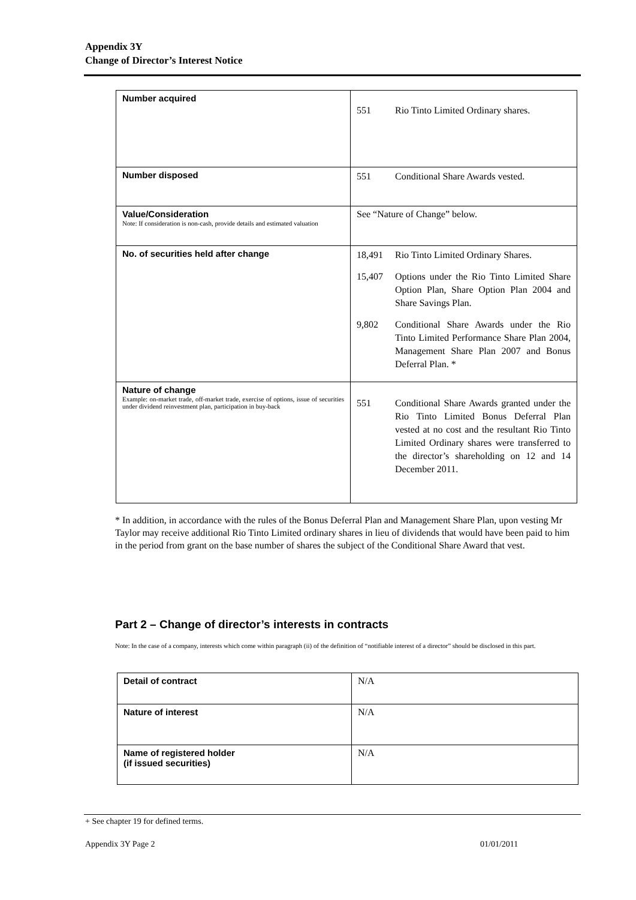Appendix 3Y
Change of Director’s Interest Notice
| Number acquired | 551 Rio Tinto Limited Ordinary shares. |
| Number disposed | 551 Conditional Share Awards vested. |
| Value/Consideration Note: If consideration is non-cash, provide details and estimated valuation | See “Nature of Change” below. |
| No. of securities held after change | 18,491 Rio Tinto Limited Ordinary Shares. 15,407 Options under the Rio Tinto Limited Share Option Plan, Share Option Plan 2004 and Share Savings Plan. 9,802 Conditional Share Awards under the Rio Tinto Limited Performance Share Plan 2004, Management Share Plan 2007 and Bonus Deferral Plan. * |
| Nature of change Example: on-market trade, off-market trade, exercise of options, issue of securities under dividend reinvestment plan, participation in buy-back | 551 Conditional Share Awards granted under the Rio Tinto Limited Bonus Deferral Plan vested at no cost and the resultant Rio Tinto Limited Ordinary shares were transferred to the director’s shareholding on 12 and 14 December 2011. |
* In addition, in accordance with the rules of the Bonus Deferral Plan and Management Share Plan, upon vesting Mr Taylor may receive additional Rio Tinto Limited ordinary shares in lieu of dividends that would have been paid to him in the period from grant on the base number of shares the subject of the Conditional Share Award that vest.
Part 2 – Change of director’s interests in contracts
Note: In the case of a company, interests which come within paragraph (ii) of the definition of “notifiable interest of a director” should be disclosed in this part.
| Detail of contract | N/A |
| Nature of interest | N/A |
| Name of registered holder (if issued securities) | N/A |
+ See chapter 19 for defined terms.
Appendix 3Y Page 2 01/01/2011